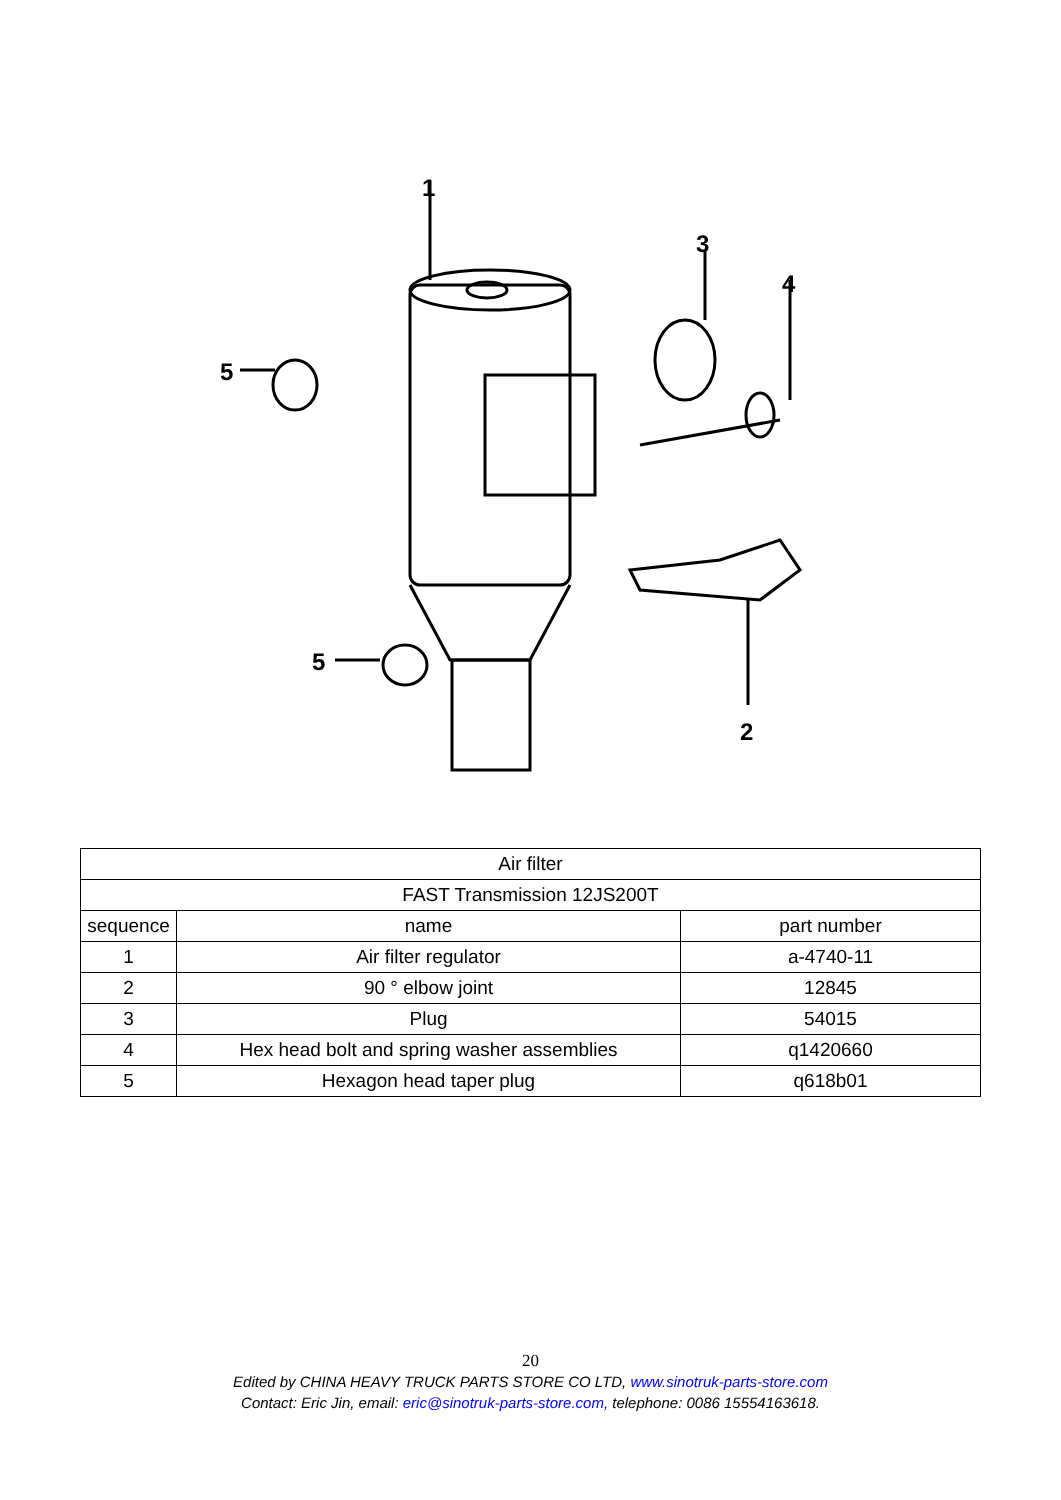1
3
4
5
5
2
| Air filter | | |
| FAST Transmission 12JS200T | | |
| sequence | name | part number |
| 1 | Air filter regulator | a-4740-11 |
| 2 | 90 ° elbow joint | 12845 |
| 3 | Plug | 54015 |
| 4 | Hex head bolt and spring washer assemblies | q1420660 |
| 5 | Hexagon head taper plug | q618b01 |
20
Edited by CHINA HEAVY TRUCK PARTS STORE CO LTD, www.sinotruk-parts-store.com
Contact: Eric Jin, email: eric@sinotruk-parts-store.com, telephone: 0086 15554163618.